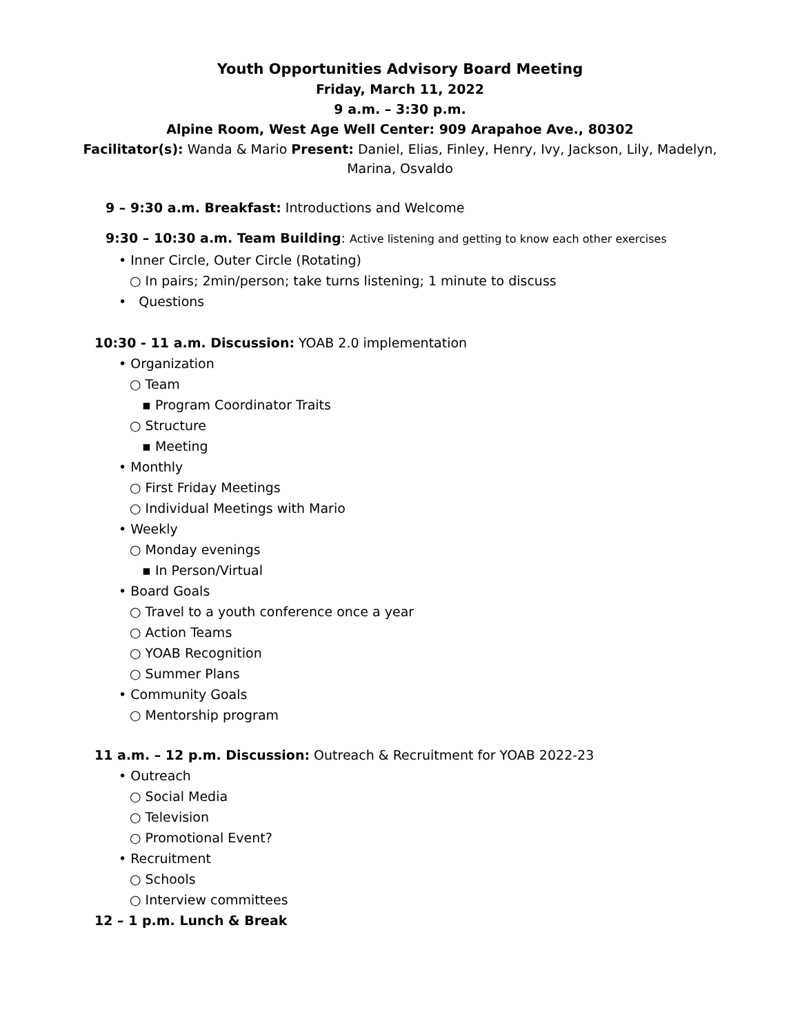Youth Opportunities Advisory Board Meeting
Friday, March 11, 2022
9 a.m. – 3:30 p.m.
Alpine Room, West Age Well Center: 909 Arapahoe Ave., 80302
Facilitator(s): Wanda & Mario Present: Daniel, Elias, Finley, Henry, Ivy, Jackson, Lily, Madelyn, Marina, Osvaldo
9 – 9:30 a.m. Breakfast: Introductions and Welcome
9:30 – 10:30 a.m. Team Building: Active listening and getting to know each other exercises
• Inner Circle, Outer Circle (Rotating)
○ In pairs; 2min/person; take turns listening; 1 minute to discuss
• Questions
10:30 - 11 a.m. Discussion: YOAB 2.0 implementation
• Organization
○ Team
▪ Program Coordinator Traits
○ Structure
▪ Meeting
• Monthly
○ First Friday Meetings
○ Individual Meetings with Mario
• Weekly
○ Monday evenings
▪ In Person/Virtual
• Board Goals
○ Travel to a youth conference once a year
○ Action Teams
○ YOAB Recognition
○ Summer Plans
• Community Goals
○ Mentorship program
11 a.m. – 12 p.m. Discussion: Outreach & Recruitment for YOAB 2022-23
• Outreach
○ Social Media
○ Television
○ Promotional Event?
• Recruitment
○ Schools
○ Interview committees
12 – 1 p.m. Lunch & Break